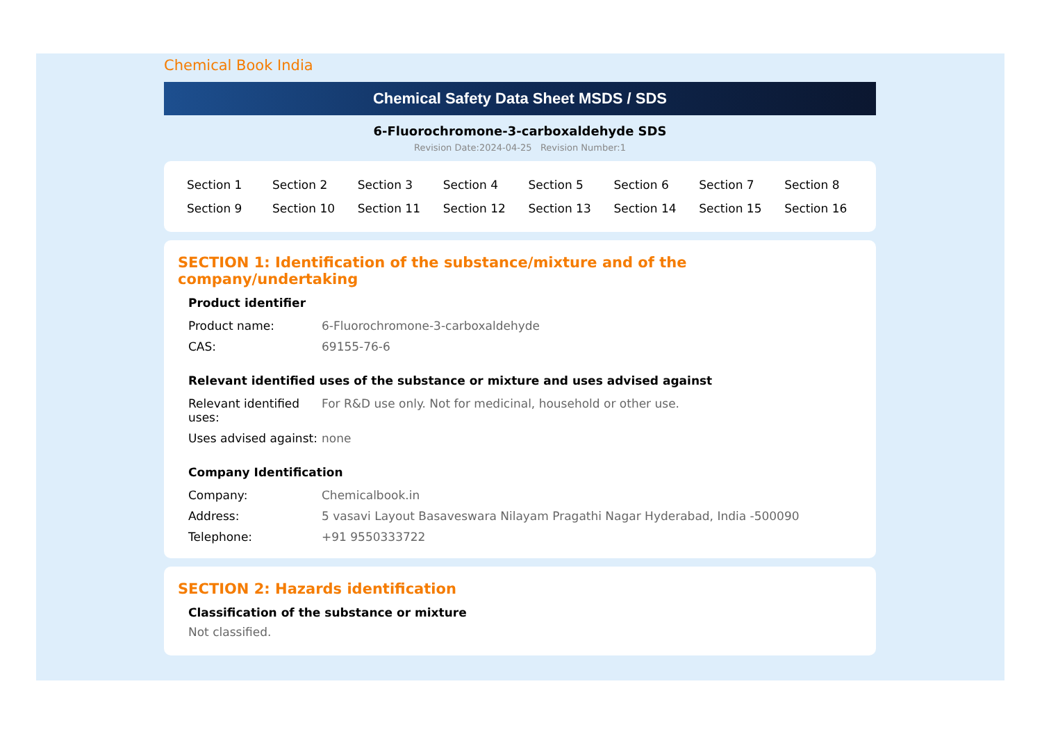Chemical Book India
Chemical Safety Data Sheet MSDS / SDS
6-Fluorochromone-3-carboxaldehyde SDS
Revision Date:2024-04-25 Revision Number:1
| Section 1 | Section 2 | Section 3 | Section 4 | Section 5 | Section 6 | Section 7 | Section 8 |
| Section 9 | Section 10 | Section 11 | Section 12 | Section 13 | Section 14 | Section 15 | Section 16 |
SECTION 1: Identification of the substance/mixture and of the company/undertaking
Product identifier
| Product name: | 6-Fluorochromone-3-carboxaldehyde |
| CAS: | 69155-76-6 |
Relevant identified uses of the substance or mixture and uses advised against
| Relevant identified uses: | For R&D use only. Not for medicinal, household or other use. |
| Uses advised against: | none |
Company Identification
| Company: | Chemicalbook.in |
| Address: | 5 vasavi Layout Basaveswara Nilayam Pragathi Nagar Hyderabad, India -500090 |
| Telephone: | +91 9550333722 |
SECTION 2: Hazards identification
Classification of the substance or mixture
Not classified.